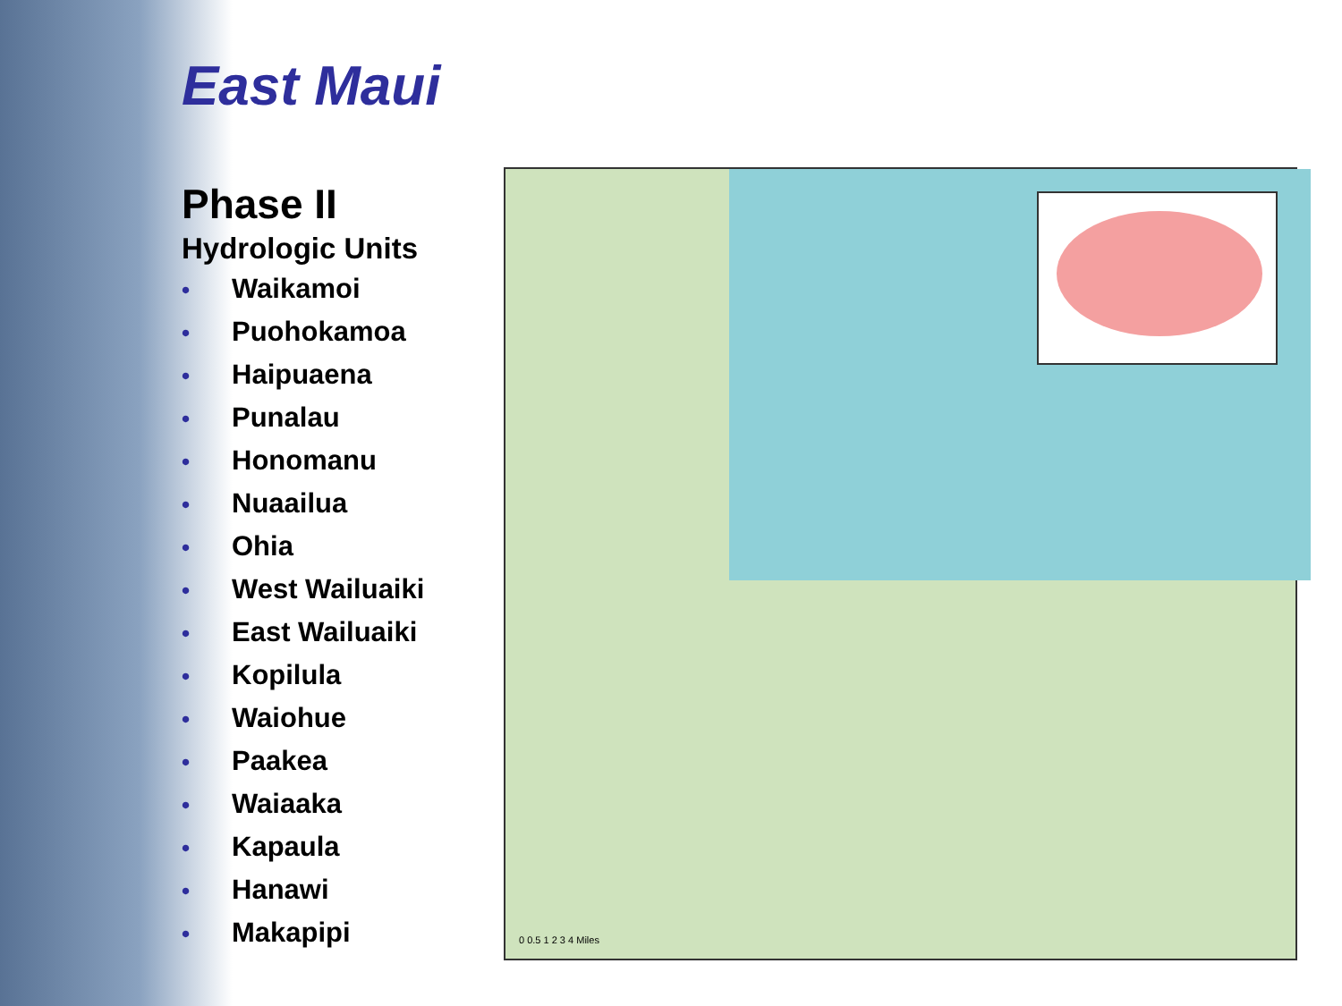East Maui
Phase II
Hydrologic Units
• Waikamoi
• Puohokamoa
• Haipuaena
• Punalau
• Honomanu
• Nuaailua
• Ohia
• West Wailuaiki
• East Wailuaiki
• Kopilula
• Waiohue
• Paakea
• Waiaaka
• Kapaula
• Hanawi
• Makapipi
0 0.5 1 2 3 4 Miles